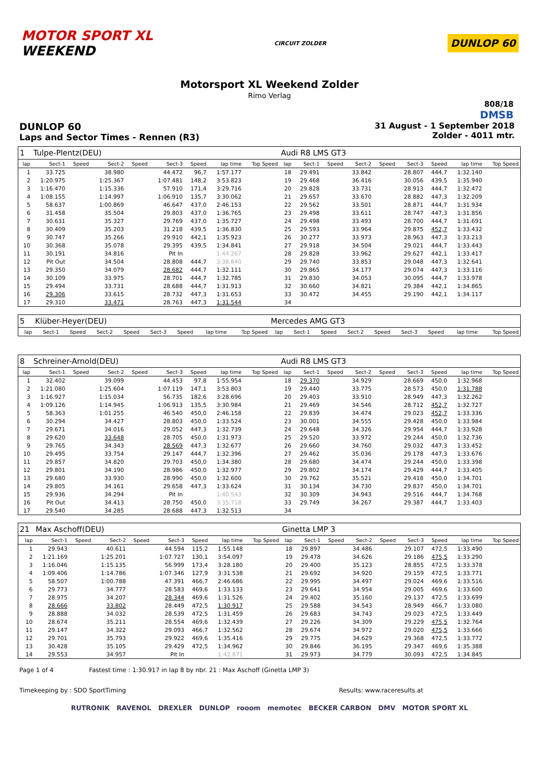MOTOR SPORT XL
WEEKEND
CIRCUIT ZOLDER
DUNLOP 60
Motorsport XL Weekend Zolder
Rimo Verlag
808/18
DMSB
DUNLOP 60
Laps and Sector Times - Rennen (R3)
31 August - 1 September 2018
Zolder - 4011 mtr.
| 1 | Tulpe-Plentz(DEU) | | | | | | | | Audi R8 LMS GT3 | | | | | | | | |
| lap | Sect-1 | Speed | Sect-2 | Speed | Sect-3 | Speed | lap time | Top Speed | lap | Sect-1 | Speed | Sect-2 | Speed | Sect-3 | Speed | lap time | Top Speed |
| 1 | 33.725 | | 38.980 | | 44.472 | 96,7 | 1:57.177 | | 18 | 29.491 | | 33.842 | | 28.807 | 444,7 | 1:32.140 | |
| 2 | 1:20.975 | | 1:25.367 | | 1:07.481 | 148,2 | 3:53.823 | | 19 | 29.468 | | 36.416 | | 30.056 | 439,5 | 1:35.940 | |
| 3 | 1:16.470 | | 1:15.336 | | 57.910 | 171,4 | 3:29.716 | | 20 | 29.828 | | 33.731 | | 28.913 | 444,7 | 1:32.472 | |
| 4 | 1:08.155 | | 1:14.997 | | 1:06.910 | 135,7 | 3:30.062 | | 21 | 29.657 | | 33.670 | | 28.882 | 447,3 | 1:32.209 | |
| 5 | 58.637 | | 1:00.869 | | 46.647 | 437,0 | 2:46.153 | | 22 | 29.562 | | 33.501 | | 28.871 | 444,7 | 1:31.934 | |
| 6 | 31.458 | | 35.504 | | 29.803 | 437,0 | 1:36.765 | | 23 | 29.498 | | 33.611 | | 28.747 | 447,3 | 1:31.856 | |
| 7 | 30.631 | | 35.327 | | 29.769 | 437,0 | 1:35.727 | | 24 | 29.498 | | 33.493 | | 28.700 | 444,7 | 1:31.691 | |
| 8 | 30.409 | | 35.203 | | 31.218 | 439,5 | 1:36.830 | | 25 | 29.593 | | 33.964 | | 29.875 | 452,7 | 1:33.432 | |
| 9 | 30.747 | | 35.266 | | 29.910 | 442,1 | 1:35.923 | | 26 | 30.277 | | 33.973 | | 28.963 | 447,3 | 1:33.213 | |
| 10 | 30.368 | | 35.078 | | 29.395 | 439,5 | 1:34.841 | | 27 | 29.918 | | 34.504 | | 29.021 | 444,7 | 1:33.443 | |
| 11 | 30.191 | | 34.816 | | Pit In | | 1:44.267 | | 28 | 29.828 | | 33.962 | | 29.627 | 442,1 | 1:33.417 | |
| 12 | Pit Out | | 34.504 | | 28.808 | 444,7 | 3:38.840 | | 29 | 29.740 | | 33.853 | | 29.048 | 447,3 | 1:32.641 | |
| 13 | 29.350 | | 34.079 | | 28.682 | 444,7 | 1:32.111 | | 30 | 29.865 | | 34.177 | | 29.074 | 447,3 | 1:33.116 | |
| 14 | 30.109 | | 33.975 | | 28.701 | 444,7 | 1:32.785 | | 31 | 29.830 | | 34.053 | | 30.095 | 444,7 | 1:33.978 | |
| 15 | 29.494 | | 33.731 | | 28.688 | 444,7 | 1:31.913 | | 32 | 30.660 | | 34.821 | | 29.384 | 442,1 | 1:34.865 | |
| 16 | 29.306 | | 33.615 | | 28.732 | 447,3 | 1:31.653 | | 33 | 30.472 | | 34.455 | | 29.190 | 442,1 | 1:34.117 | |
| 17 | 29.310 | | 33.471 | | 28.763 | 447,3 | 1:31.544 | | 34 | | | | | | | | |
| 5 | Klüber-Heyer(DEU) | | | | | | | | Mercedes AMG GT3 | | | | | | | | |
| lap | Sect-1 | Speed | Sect-2 | Speed | Sect-3 | Speed | lap time | Top Speed | lap | Sect-1 | Speed | Sect-2 | Speed | Sect-3 | Speed | lap time | Top Speed |
| 8 | Schreiner-Arnold(DEU) | | | | | | | | Audi R8 LMS GT3 | | | | | | | | |
| lap | Sect-1 | Speed | Sect-2 | Speed | Sect-3 | Speed | lap time | Top Speed | lap | Sect-1 | Speed | Sect-2 | Speed | Sect-3 | Speed | lap time | Top Speed |
| 1 | 32.402 | | 39.099 | | 44.453 | 97,8 | 1:55.954 | | 18 | 29.370 | | 34.929 | | 28.669 | 450,0 | 1:32.968 | |
| 2 | 1:21.080 | | 1:25.604 | | 1:07.119 | 147,1 | 3:53.803 | | 19 | 29.440 | | 33.775 | | 28.573 | 450,0 | 1:31.788 | |
| 3 | 1:16.927 | | 1:15.034 | | 56.735 | 182,6 | 3:28.696 | | 20 | 29.403 | | 33.910 | | 28.949 | 447,3 | 1:32.262 | |
| 4 | 1:09.126 | | 1:14.945 | | 1:06.913 | 135,5 | 3:30.984 | | 21 | 29.469 | | 34.546 | | 28.712 | 452,7 | 1:32.727 | |
| 5 | 58.363 | | 1:01.255 | | 46.540 | 450,0 | 2:46.158 | | 22 | 29.839 | | 34.474 | | 29.023 | 452,7 | 1:33.336 | |
| 6 | 30.294 | | 34.427 | | 28.803 | 450,0 | 1:33.524 | | 23 | 30.001 | | 34.555 | | 29.428 | 450,0 | 1:33.984 | |
| 7 | 29.671 | | 34.016 | | 29.052 | 447,3 | 1:32.739 | | 24 | 29.648 | | 34.326 | | 29.954 | 444,7 | 1:33.928 | |
| 8 | 29.620 | | 33.648 | | 28.705 | 450,0 | 1:31.973 | | 25 | 29.520 | | 33.972 | | 29.244 | 450,0 | 1:32.736 | |
| 9 | 29.765 | | 34.343 | | 28.569 | 447,3 | 1:32.677 | | 26 | 29.660 | | 34.760 | | 29.032 | 447,3 | 1:33.452 | |
| 10 | 29.495 | | 33.754 | | 29.147 | 444,7 | 1:32.396 | | 27 | 29.462 | | 35.036 | | 29.178 | 447,3 | 1:33.676 | |
| 11 | 29.857 | | 34.820 | | 29.703 | 450,0 | 1:34.380 | | 28 | 29.680 | | 34.474 | | 29.244 | 450,0 | 1:33.398 | |
| 12 | 29.801 | | 34.190 | | 28.986 | 450,0 | 1:32.977 | | 29 | 29.802 | | 34.174 | | 29.429 | 444,7 | 1:33.405 | |
| 13 | 29.680 | | 33.930 | | 28.990 | 450,0 | 1:32.600 | | 30 | 29.762 | | 35.521 | | 29.418 | 450,0 | 1:34.701 | |
| 14 | 29.805 | | 34.161 | | 29.658 | 447,3 | 1:33.624 | | 31 | 30.134 | | 34.730 | | 29.837 | 450,0 | 1:34.701 | |
| 15 | 29.936 | | 34.294 | | Pit In | | 1:40.543 | | 32 | 30.309 | | 34.943 | | 29.516 | 444,7 | 1:34.768 | |
| 16 | Pit Out | | 34.413 | | 28.750 | 450,0 | 3:35.718 | | 33 | 29.749 | | 34.267 | | 29.387 | 444,7 | 1:33.403 | |
| 17 | 29.540 | | 34.285 | | 28.688 | 447,3 | 1:32.513 | | 34 | | | | | | | | |
| 21 | Max Aschoff(DEU) | | | | | | | | Ginetta LMP 3 | | | | | | | | |
| lap | Sect-1 | Speed | Sect-2 | Speed | Sect-3 | Speed | lap time | Top Speed | lap | Sect-1 | Speed | Sect-2 | Speed | Sect-3 | Speed | lap time | Top Speed |
| 1 | 29.943 | | 40.611 | | 44.594 | 115,2 | 1:55.148 | | 18 | 29.897 | | 34.486 | | 29.107 | 472,5 | 1:33.490 | |
| 2 | 1:21.169 | | 1:25.201 | | 1:07.727 | 130,1 | 3:54.097 | | 19 | 29.478 | | 34.626 | | 29.186 | 475,5 | 1:33.290 | |
| 3 | 1:16.046 | | 1:15.135 | | 56.999 | 173,4 | 3:28.180 | | 20 | 29.400 | | 35.123 | | 28.855 | 472,5 | 1:33.378 | |
| 4 | 1:09.406 | | 1:14.786 | | 1:07.346 | 127,9 | 3:31.538 | | 21 | 29.692 | | 34.920 | | 29.159 | 472,5 | 1:33.771 | |
| 5 | 58.507 | | 1:00.788 | | 47.391 | 466,7 | 2:46.686 | | 22 | 29.995 | | 34.497 | | 29.024 | 469,6 | 1:33.516 | |
| 6 | 29.773 | | 34.777 | | 28.583 | 469,6 | 1:33.133 | | 23 | 29.641 | | 34.954 | | 29.005 | 469,6 | 1:33.600 | |
| 7 | 28.975 | | 34.207 | | 28.344 | 469,6 | 1:31.526 | | 24 | 29.402 | | 35.160 | | 29.137 | 472,5 | 1:33.699 | |
| 8 | 28.666 | | 33.802 | | 28.449 | 472,5 | 1:30.917 | | 25 | 29.588 | | 34.543 | | 28.949 | 466,7 | 1:33.080 | |
| 9 | 28.888 | | 34.032 | | 28.539 | 472,5 | 1:31.459 | | 26 | 29.683 | | 34.743 | | 29.023 | 472,5 | 1:33.449 | |
| 10 | 28.674 | | 35.211 | | 28.554 | 469,6 | 1:32.439 | | 27 | 29.226 | | 34.309 | | 29.229 | 475,5 | 1:32.764 | |
| 11 | 29.147 | | 34.322 | | 29.093 | 466,7 | 1:32.562 | | 28 | 29.674 | | 34.972 | | 29.020 | 475,5 | 1:33.666 | |
| 12 | 29.701 | | 35.793 | | 29.922 | 469,6 | 1:35.416 | | 29 | 29.775 | | 34.629 | | 29.368 | 472,5 | 1:33.772 | |
| 13 | 30.428 | | 35.105 | | 29.429 | 472,5 | 1:34.962 | | 30 | 29.846 | | 36.195 | | 29.347 | 469,6 | 1:35.388 | |
| 14 | 29.553 | | 34.957 | | Pit In | | 1:42.871 | | 31 | 29.973 | | 34.779 | | 30.093 | 472,5 | 1:34.845 | |
Page 1 of 4 Fastest time : 1:30.917 in lap 8 by nbr. 21 : Max Aschoff (Ginetta LMP 3)
Timekeeping by : SDO SportTiming Results: www.raceresults.at
RUTRONIK RAVENOL DREXLER DUNLOP rooom memotec BECKER CARBON DMV MOTOR SPORT XL